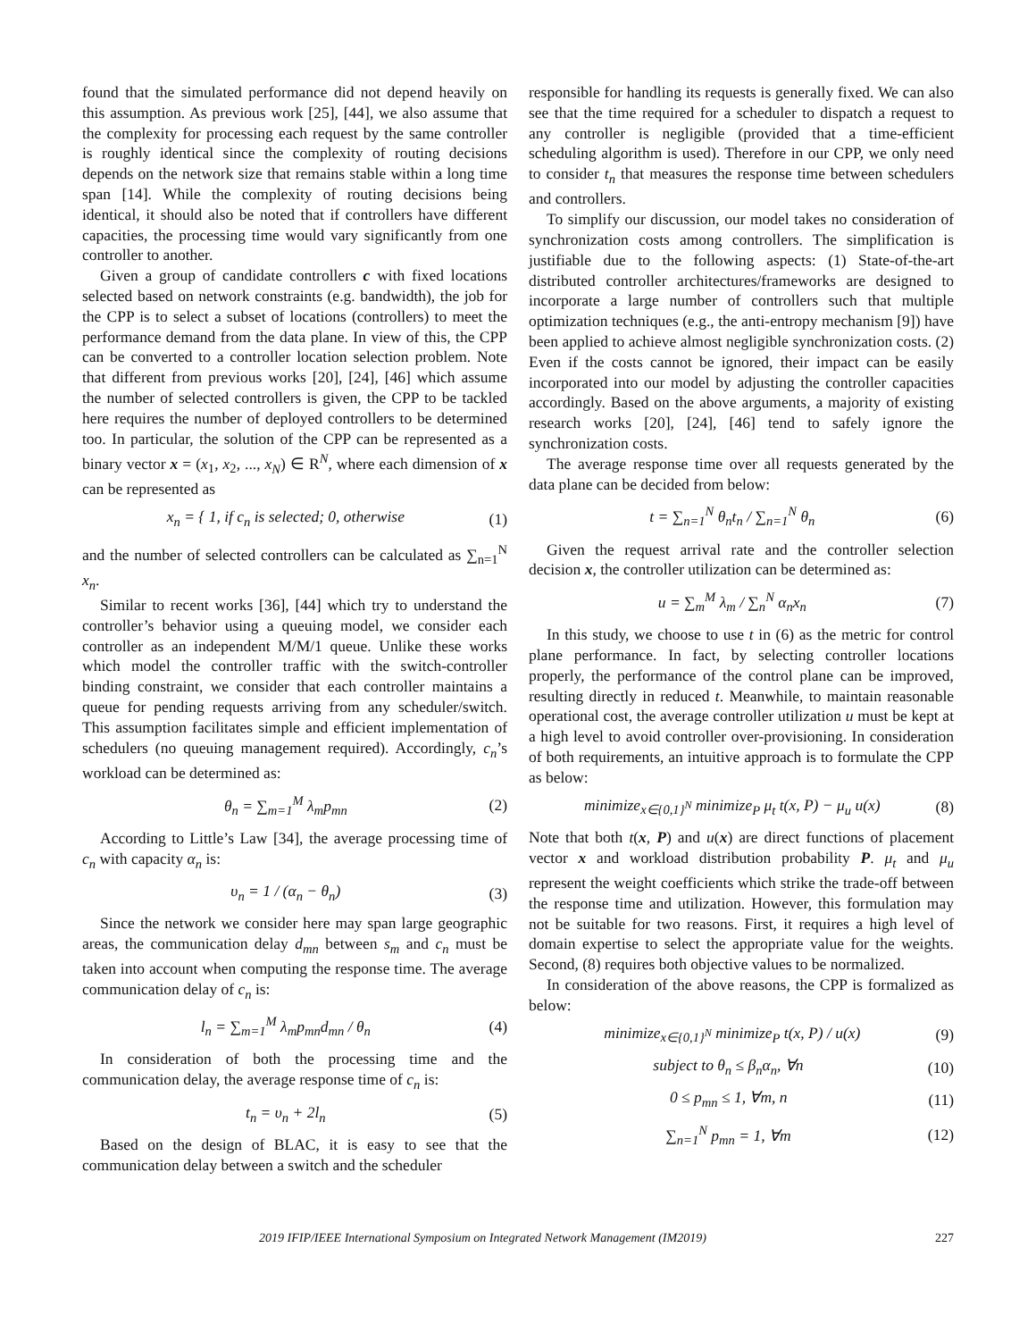found that the simulated performance did not depend heavily on this assumption. As previous work [25], [44], we also assume that the complexity for processing each request by the same controller is roughly identical since the complexity of routing decisions depends on the network size that remains stable within a long time span [14]. While the complexity of routing decisions being identical, it should also be noted that if controllers have different capacities, the processing time would vary significantly from one controller to another.
Given a group of candidate controllers c with fixed locations selected based on network constraints (e.g. bandwidth), the job for the CPP is to select a subset of locations (controllers) to meet the performance demand from the data plane. In view of this, the CPP can be converted to a controller location selection problem. Note that different from previous works [20], [24], [46] which assume the number of selected controllers is given, the CPP to be tackled here requires the number of deployed controllers to be determined too. In particular, the solution of the CPP can be represented as a binary vector x = (x<sub>1</sub>, x<sub>2</sub>, ..., x<sub>N</sub>) ∈ R<sup>N</sup>, where each dimension of x can be represented as
x<sub>n</sub> = { 1, if c<sub>n</sub> is selected; 0, otherwise
(1)
and the number of selected controllers can be calculated as ∑<sub>n=1</sub><sup>N</sup> x<sub>n</sub>.
Similar to recent works [36], [44] which try to understand the controller’s behavior using a queuing model, we consider each controller as an independent M/M/1 queue. Unlike these works which model the controller traffic with the switch-controller binding constraint, we consider that each controller maintains a queue for pending requests arriving from any scheduler/switch. This assumption facilitates simple and efficient implementation of schedulers (no queuing management required). Accordingly, c<sub>n</sub>’s workload can be determined as:
θ<sub>n</sub> = ∑<sub>m=1</sub><sup>M</sup> λ<sub>m</sub>p<sub>mn</sub> (2)
According to Little’s Law [34], the average processing time of c<sub>n</sub> with capacity α<sub>n</sub> is:
υ<sub>n</sub> = 1 / (α<sub>n</sub> − θ<sub>n</sub>) (3)
Since the network we consider here may span large geographic areas, the communication delay d<sub>mn</sub> between s<sub>m</sub> and c<sub>n</sub> must be taken into account when computing the response time. The average communication delay of c<sub>n</sub> is:
l<sub>n</sub> = ∑<sub>m=1</sub><sup>M</sup> λ<sub>m</sub>p<sub>mn</sub>d<sub>mn</sub> / θ<sub>n</sub> (4)
In consideration of both the processing time and the communication delay, the average response time of c<sub>n</sub> is:
t<sub>n</sub> = υ<sub>n</sub> + 2l<sub>n</sub> (5)
Based on the design of BLAC, it is easy to see that the communication delay between a switch and the scheduler
responsible for handling its requests is generally fixed. We can also see that the time required for a scheduler to dispatch a request to any controller is negligible (provided that a time-efficient scheduling algorithm is used). Therefore in our CPP, we only need to consider t<sub>n</sub> that measures the response time between schedulers and controllers.
To simplify our discussion, our model takes no consideration of synchronization costs among controllers. The simplification is justifiable due to the following aspects: (1) State-of-the-art distributed controller architectures/frameworks are designed to incorporate a large number of controllers such that multiple optimization techniques (e.g., the anti-entropy mechanism [9]) have been applied to achieve almost negligible synchronization costs. (2) Even if the costs cannot be ignored, their impact can be easily incorporated into our model by adjusting the controller capacities accordingly. Based on the above arguments, a majority of existing research works [20], [24], [46] tend to safely ignore the synchronization costs.
The average response time over all requests generated by the data plane can be decided from below:
t = ∑<sub>n=1</sub><sup>N</sup> θ<sub>n</sub>t<sub>n</sub> / ∑<sub>n=1</sub><sup>N</sup> θ<sub>n</sub> (6)
Given the request arrival rate and the controller selection decision x, the controller utilization can be determined as:
u = ∑<sub>m</sub><sup>M</sup> λ<sub>m</sub> / ∑<sub>n</sub><sup>N</sup> α<sub>n</sub>x<sub>n</sub> (7)
In this study, we choose to use t in (6) as the metric for control plane performance. In fact, by selecting controller locations properly, the performance of the control plane can be improved, resulting directly in reduced t. Meanwhile, to maintain reasonable operational cost, the average controller utilization u must be kept at a high level to avoid controller over-provisioning. In consideration of both requirements, an intuitive approach is to formulate the CPP as below:
minimize<sub>x∈{0,1}<sup>N</sup></sub> minimize<sub>P</sub> μ<sub>t</sub> t(x, P) − μ<sub>u</sub> u(x)
(8)
Note that both t(x, P) and u(x) are direct functions of placement vector x and workload distribution probability P. μ<sub>t</sub> and μ<sub>u</sub> represent the weight coefficients which strike the trade-off between the response time and utilization. However, this formulation may not be suitable for two reasons. First, it requires a high level of domain expertise to select the appropriate value for the weights. Second, (8) requires both objective values to be normalized.
In consideration of the above reasons, the CPP is formalized as below:
minimize<sub>x∈{0,1}<sup>N</sup></sub> minimize<sub>P</sub> t(x, P) / u(x)
(9)
subject to θ<sub>n</sub> ≤ β<sub>n</sub>α<sub>n</sub>, ∀n (10)
0 ≤ p<sub>mn</sub> ≤ 1, ∀m, n (11)
∑<sub>n=1</sub><sup>N</sup> p<sub>mn</sub> = 1, ∀m (12)
2019 IFIP/IEEE International Symposium on Integrated Network Management (IM2019) 227